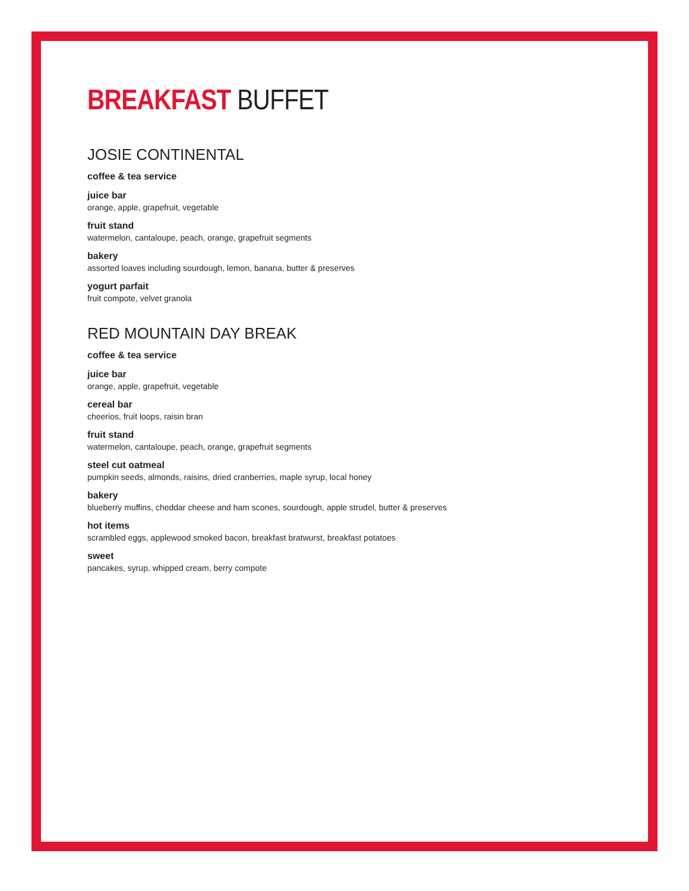BREAKFAST BUFFET
JOSIE CONTINENTAL
coffee & tea service
juice bar
orange, apple, grapefruit, vegetable
fruit stand
watermelon, cantaloupe, peach, orange, grapefruit segments
bakery
assorted loaves including sourdough, lemon, banana, butter & preserves
yogurt parfait
fruit compote, velvet granola
RED MOUNTAIN DAY BREAK
coffee & tea service
juice bar
orange, apple, grapefruit, vegetable
cereal bar
cheerios, fruit loops, raisin bran
fruit stand
watermelon, cantaloupe, peach, orange, grapefruit segments
steel cut oatmeal
pumpkin seeds, almonds, raisins, dried cranberries, maple syrup, local honey
bakery
blueberry muffins, cheddar cheese and ham scones, sourdough, apple strudel, butter & preserves
hot items
scrambled eggs, applewood smoked bacon, breakfast bratwurst, breakfast potatoes
sweet
pancakes, syrup, whipped cream, berry compote